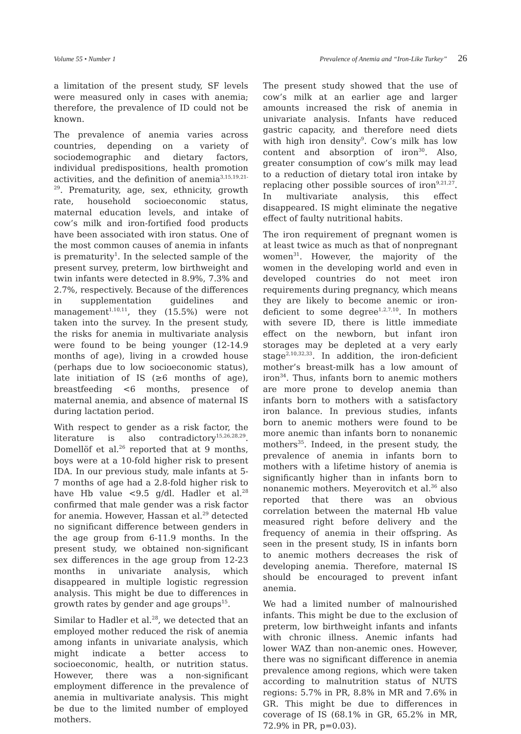Volume 55 • Number 1 Prevalence of Anemia and “Iron-Like Turkey” 26
a limitation of the present study, SF levels were measured only in cases with anemia; therefore, the prevalence of ID could not be known.
The prevalence of anemia varies across countries, depending on a variety of sociodemographic and dietary factors, individual predispositions, health promotion activities, and the definition of anemia<sup>3,15,19,21-29</sup>. Prematurity, age, sex, ethnicity, growth rate, household socioeconomic status, maternal education levels, and intake of cow’s milk and iron-fortified food products have been associated with iron status. One of the most common causes of anemia in infants is prematurity<sup>1</sup>. In the selected sample of the present survey, preterm, low birthweight and twin infants were detected in 8.9%, 7.3% and 2.7%, respectively. Because of the differences in supplementation guidelines and management<sup>1,10,11</sup>, they (15.5%) were not taken into the survey. In the present study, the risks for anemia in multivariate analysis were found to be being younger (12-14.9 months of age), living in a crowded house (perhaps due to low socioeconomic status), late initiation of IS (≥6 months of age), breastfeeding <6 months, presence of maternal anemia, and absence of maternal IS during lactation period.
With respect to gender as a risk factor, the literature is also contradictory<sup>15,26,28,29</sup>. Domellöf et al.<sup>26</sup> reported that at 9 months, boys were at a 10-fold higher risk to present IDA. In our previous study, male infants at 5-7 months of age had a 2.8-fold higher risk to have Hb value <9.5 g/dl. Hadler et al.<sup>28</sup> confirmed that male gender was a risk factor for anemia. However, Hassan et al.<sup>29</sup> detected no significant difference between genders in the age group from 6-11.9 months. In the present study, we obtained non-significant sex differences in the age group from 12-23 months in univariate analysis, which disappeared in multiple logistic regression analysis. This might be due to differences in growth rates by gender and age groups<sup>15</sup>.
Similar to Hadler et al.<sup>28</sup>, we detected that an employed mother reduced the risk of anemia among infants in univariate analysis, which might indicate a better access to socioeconomic, health, or nutrition status. However, there was a non-significant employment difference in the prevalence of anemia in multivariate analysis. This might be due to the limited number of employed mothers.
The present study showed that the use of cow’s milk at an earlier age and larger amounts increased the risk of anemia in univariate analysis. Infants have reduced gastric capacity, and therefore need diets with high iron density<sup>9</sup>. Cow’s milk has low content and absorption of iron<sup>30</sup>. Also, greater consumption of cow’s milk may lead to a reduction of dietary total iron intake by replacing other possible sources of iron<sup>9,21,27</sup>. In multivariate analysis, this effect disappeared. IS might eliminate the negative effect of faulty nutritional habits.
The iron requirement of pregnant women is at least twice as much as that of nonpregnant women<sup>31</sup>. However, the majority of the women in the developing world and even in developed countries do not meet iron requirements during pregnancy, which means they are likely to become anemic or iron-deficient to some degree<sup>1,2,7,10</sup>. In mothers with severe ID, there is little immediate effect on the newborn, but infant iron storages may be depleted at a very early stage<sup>2,10,32,33</sup>. In addition, the iron-deficient mother’s breast-milk has a low amount of iron<sup>34</sup>. Thus, infants born to anemic mothers are more prone to develop anemia than infants born to mothers with a satisfactory iron balance. In previous studies, infants born to anemic mothers were found to be more anemic than infants born to nonanemic mothers<sup>35</sup>. Indeed, in the present study, the prevalence of anemia in infants born to mothers with a lifetime history of anemia is significantly higher than in infants born to nonanemic mothers. Meyerovitch et al.<sup>36</sup> also reported that there was an obvious correlation between the maternal Hb value measured right before delivery and the frequency of anemia in their offspring. As seen in the present study, IS in infants born to anemic mothers decreases the risk of developing anemia. Therefore, maternal IS should be encouraged to prevent infant anemia.
We had a limited number of malnourished infants. This might be due to the exclusion of preterm, low birthweight infants and infants with chronic illness. Anemic infants had lower WAZ than non-anemic ones. However, there was no significant difference in anemia prevalence among regions, which were taken according to malnutrition status of NUTS regions: 5.7% in PR, 8.8% in MR and 7.6% in GR. This might be due to differences in coverage of IS (68.1% in GR, 65.2% in MR, 72.9% in PR, p=0.03).